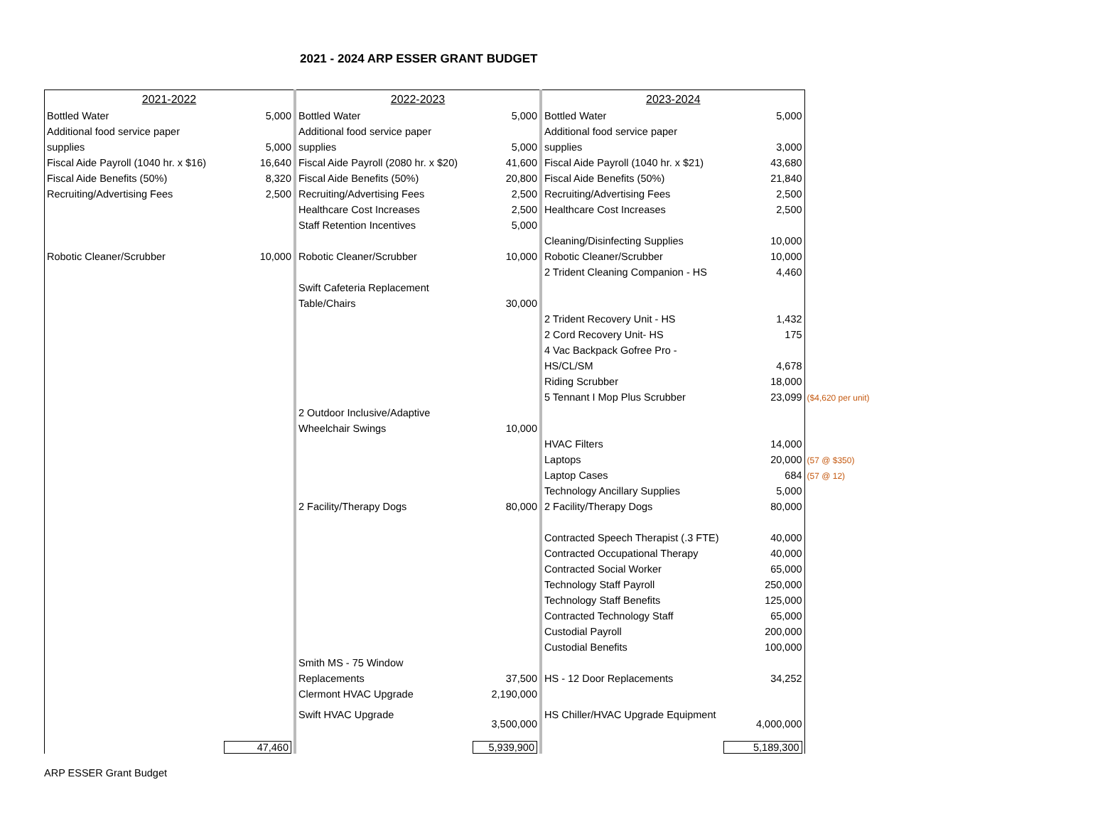2021 - 2024 ARP ESSER GRANT BUDGET
| 2021-2022 | | 2022-2023 | | 2023-2024 | | |
| Bottled Water | 5,000 | Bottled Water | 5,000 | Bottled Water | 5,000 | |
| Additional food service paper | | Additional food service paper | | Additional food service paper | | |
| supplies | 5,000 | supplies | 5,000 | supplies | 3,000 | |
| Fiscal Aide Payroll (1040 hr. x $16) | 16,640 | Fiscal Aide Payroll (2080 hr. x $20) | 41,600 | Fiscal Aide Payroll (1040 hr. x $21) | 43,680 | |
| Fiscal Aide Benefits (50%) | 8,320 | Fiscal Aide Benefits (50%) | 20,800 | Fiscal Aide Benefits (50%) | 21,840 | |
| Recruiting/Advertising Fees | 2,500 | Recruiting/Advertising Fees | 2,500 | Recruiting/Advertising Fees | 2,500 | |
| | | Healthcare Cost Increases | 2,500 | Healthcare Cost Increases | 2,500 | |
| | | Staff Retention Incentives | 5,000 | | | |
| | | | | Cleaning/Disinfecting Supplies | 10,000 | |
| Robotic Cleaner/Scrubber | 10,000 | Robotic Cleaner/Scrubber | 10,000 | Robotic Cleaner/Scrubber | 10,000 | |
| | | | | 2 Trident Cleaning Companion - HS | 4,460 | |
| | | Swift Cafeteria Replacement | | | | |
| | | Table/Chairs | 30,000 | | | |
| | | | | 2 Trident Recovery Unit - HS | 1,432 | |
| | | | | 2 Cord Recovery Unit- HS | 175 | |
| | | | | 4 Vac Backpack Gofree Pro - | | |
| | | | | HS/CL/SM | 4,678 | |
| | | | | Riding Scrubber | 18,000 | |
| | | | | 5 Tennant I Mop Plus Scrubber | 23,099 | ($4,620 per unit) |
| | | 2 Outdoor Inclusive/Adaptive | | | | |
| | | Wheelchair Swings | 10,000 | | | |
| | | | | HVAC Filters | 14,000 | |
| | | | | Laptops | 20,000 | (57 @ $350) |
| | | | | Laptop Cases | 684 | (57 @ 12) |
| | | | | Technology Ancillary Supplies | 5,000 | |
| | | 2 Facility/Therapy Dogs | 80,000 | 2 Facility/Therapy Dogs | 80,000 | |
| | | | | Contracted Speech Therapist (.3 FTE) | 40,000 | |
| | | | | Contracted Occupational Therapy | 40,000 | |
| | | | | Contracted Social Worker | 65,000 | |
| | | | | Technology Staff Payroll | 250,000 | |
| | | | | Technology Staff Benefits | 125,000 | |
| | | | | Contracted Technology Staff | 65,000 | |
| | | | | Custodial Payroll | 200,000 | |
| | | | | Custodial Benefits | 100,000 | |
| | | Smith MS - 75 Window | | | | |
| | | Replacements | 37,500 | HS - 12 Door Replacements | 34,252 | |
| | | Clermont HVAC Upgrade | 2,190,000 | | | |
| | | Swift HVAC Upgrade | 3,500,000 | HS Chiller/HVAC Upgrade Equipment | 4,000,000 | |
| | 47,460 | | 5,939,900 | | 5,189,300 | |
ARP ESSER Grant Budget